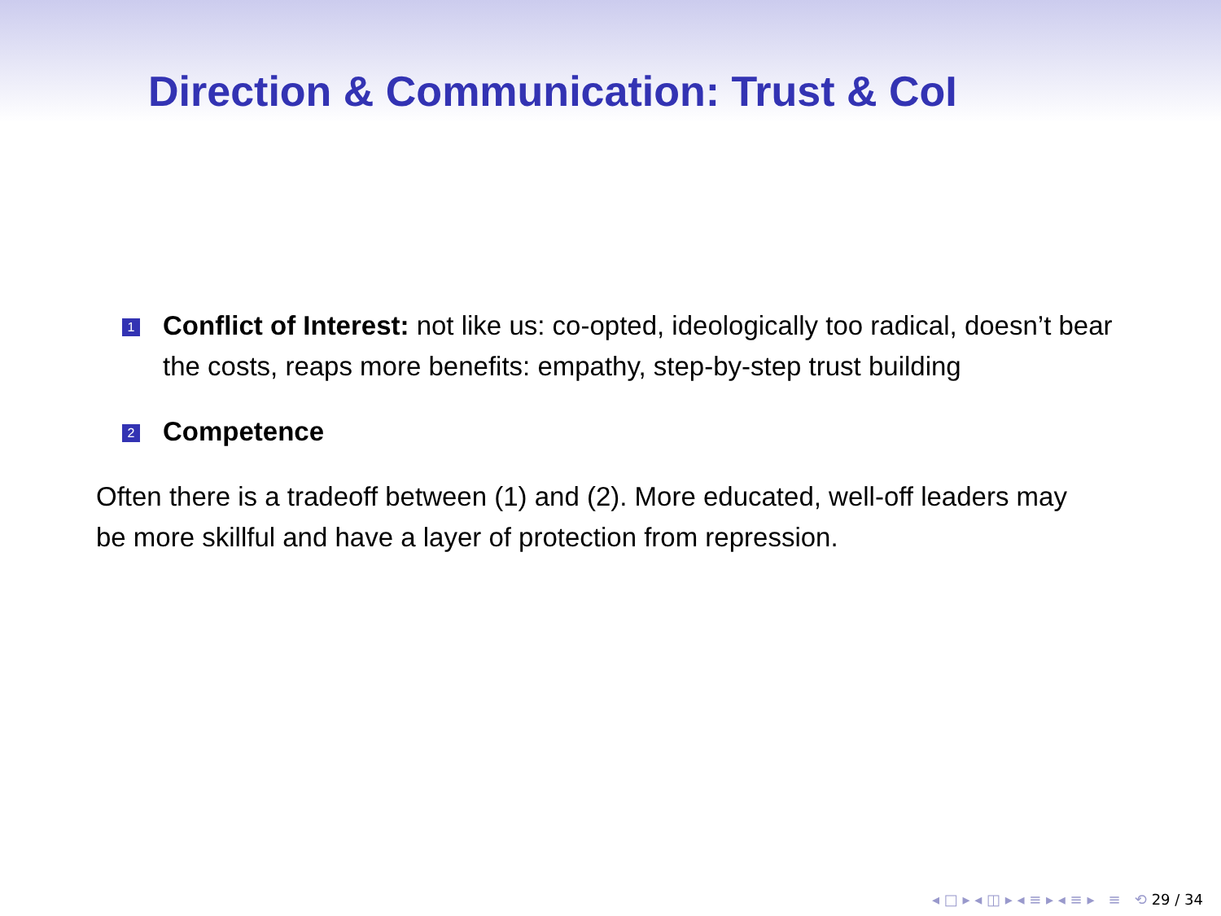Direction & Communication: Trust & CoI
1
Conflict of Interest: not like us: co-opted, ideologically too radical, doesn’t bear the costs, reaps more benefits: empathy, step-by-step trust building
2
Competence
Often there is a tradeoff between (1) and (2). More educated, well-off leaders may be more skillful and have a layer of protection from repression.
◂ □ ▸ ◂ ◫ ▸ ◂ ≡ ▸ ◂ ≡ ▸ ≡ ⟲ 29 / 34